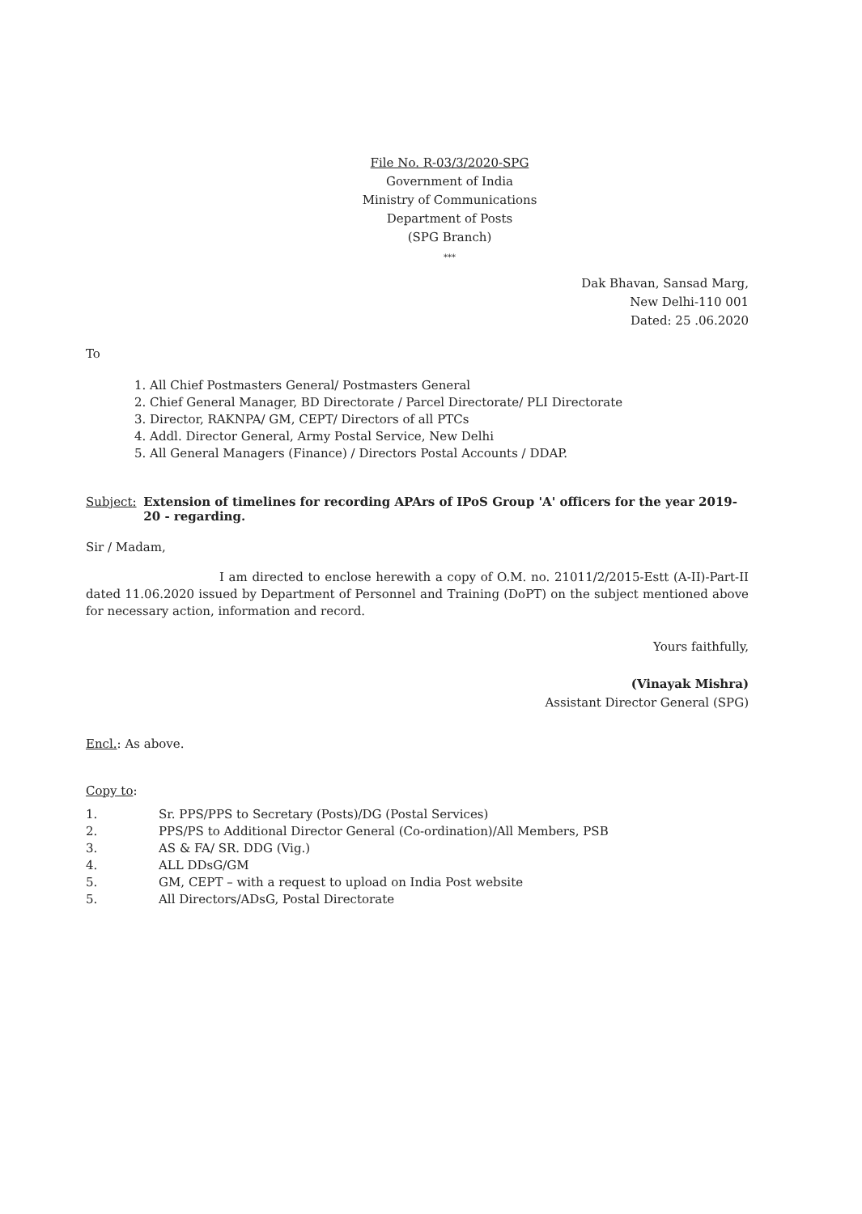File No. R-03/3/2020-SPG
Government of India
Ministry of Communications
Department of Posts
(SPG Branch)
***
Dak Bhavan, Sansad Marg,
New Delhi-110 001
Dated: 25 .06.2020
To
1. All Chief Postmasters General/ Postmasters General
2. Chief General Manager, BD Directorate / Parcel Directorate/ PLI Directorate
3. Director, RAKNPA/ GM, CEPT/ Directors of all PTCs
4. Addl. Director General, Army Postal Service, New Delhi
5. All General Managers (Finance) / Directors Postal Accounts / DDAP.
Subject: Extension of timelines for recording APArs of IPoS Group 'A' officers for the year 2019-20 - regarding.
Sir / Madam,
I am directed to enclose herewith a copy of O.M. no. 21011/2/2015-Estt (A-II)-Part-II dated 11.06.2020 issued by Department of Personnel and Training (DoPT) on the subject mentioned above for necessary action, information and record.
Yours faithfully,
(Vinayak Mishra)
Assistant Director General (SPG)
Encl.: As above.
Copy to:
1. Sr. PPS/PPS to Secretary (Posts)/DG (Postal Services)
2. PPS/PS to Additional Director General (Co-ordination)/All Members, PSB
3. AS & FA/ SR. DDG (Vig.)
4. ALL DDsG/GM
5. GM, CEPT – with a request to upload on India Post website
5. All Directors/ADsG, Postal Directorate